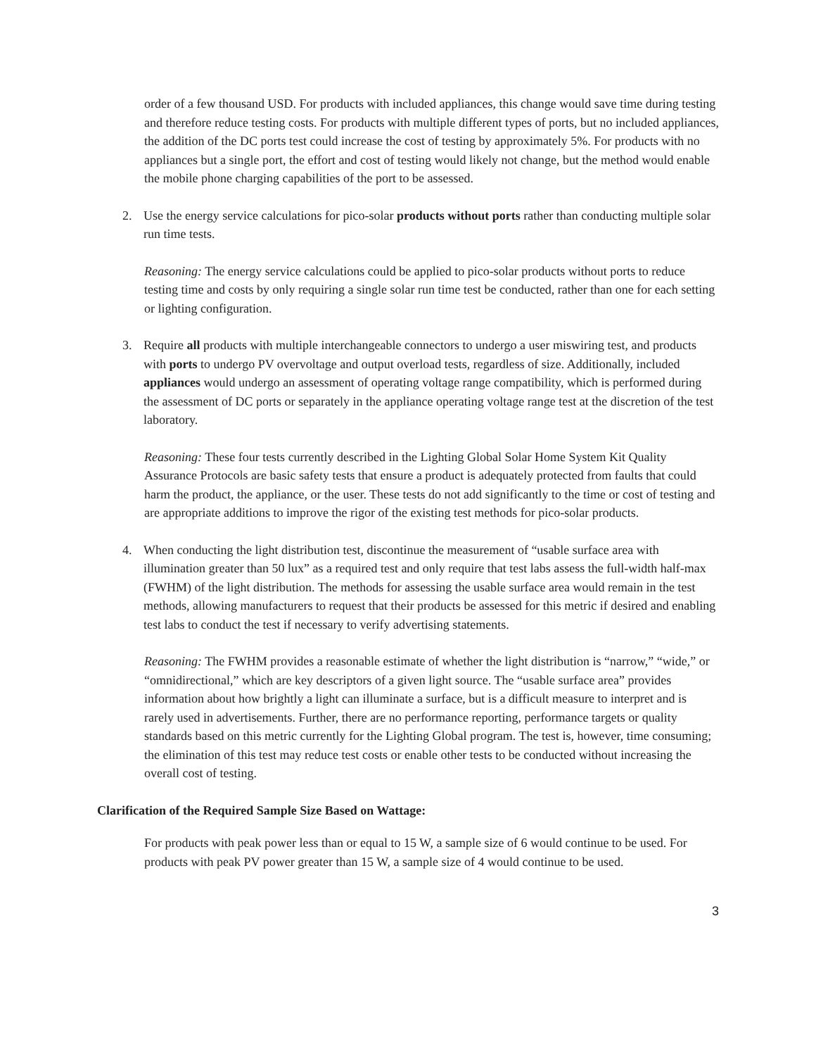order of a few thousand USD. For products with included appliances, this change would save time during testing and therefore reduce testing costs. For products with multiple different types of ports, but no included appliances, the addition of the DC ports test could increase the cost of testing by approximately 5%. For products with no appliances but a single port, the effort and cost of testing would likely not change, but the method would enable the mobile phone charging capabilities of the port to be assessed.
2. Use the energy service calculations for pico-solar products without ports rather than conducting multiple solar run time tests.
Reasoning: The energy service calculations could be applied to pico-solar products without ports to reduce testing time and costs by only requiring a single solar run time test be conducted, rather than one for each setting or lighting configuration.
3. Require all products with multiple interchangeable connectors to undergo a user miswiring test, and products with ports to undergo PV overvoltage and output overload tests, regardless of size. Additionally, included appliances would undergo an assessment of operating voltage range compatibility, which is performed during the assessment of DC ports or separately in the appliance operating voltage range test at the discretion of the test laboratory.
Reasoning: These four tests currently described in the Lighting Global Solar Home System Kit Quality Assurance Protocols are basic safety tests that ensure a product is adequately protected from faults that could harm the product, the appliance, or the user. These tests do not add significantly to the time or cost of testing and are appropriate additions to improve the rigor of the existing test methods for pico-solar products.
4. When conducting the light distribution test, discontinue the measurement of “usable surface area with illumination greater than 50 lux” as a required test and only require that test labs assess the full-width half-max (FWHM) of the light distribution. The methods for assessing the usable surface area would remain in the test methods, allowing manufacturers to request that their products be assessed for this metric if desired and enabling test labs to conduct the test if necessary to verify advertising statements.
Reasoning: The FWHM provides a reasonable estimate of whether the light distribution is “narrow,” “wide,” or “omnidirectional,” which are key descriptors of a given light source. The “usable surface area” provides information about how brightly a light can illuminate a surface, but is a difficult measure to interpret and is rarely used in advertisements. Further, there are no performance reporting, performance targets or quality standards based on this metric currently for the Lighting Global program. The test is, however, time consuming; the elimination of this test may reduce test costs or enable other tests to be conducted without increasing the overall cost of testing.
Clarification of the Required Sample Size Based on Wattage:
For products with peak power less than or equal to 15 W, a sample size of 6 would continue to be used. For products with peak PV power greater than 15 W, a sample size of 4 would continue to be used.
3